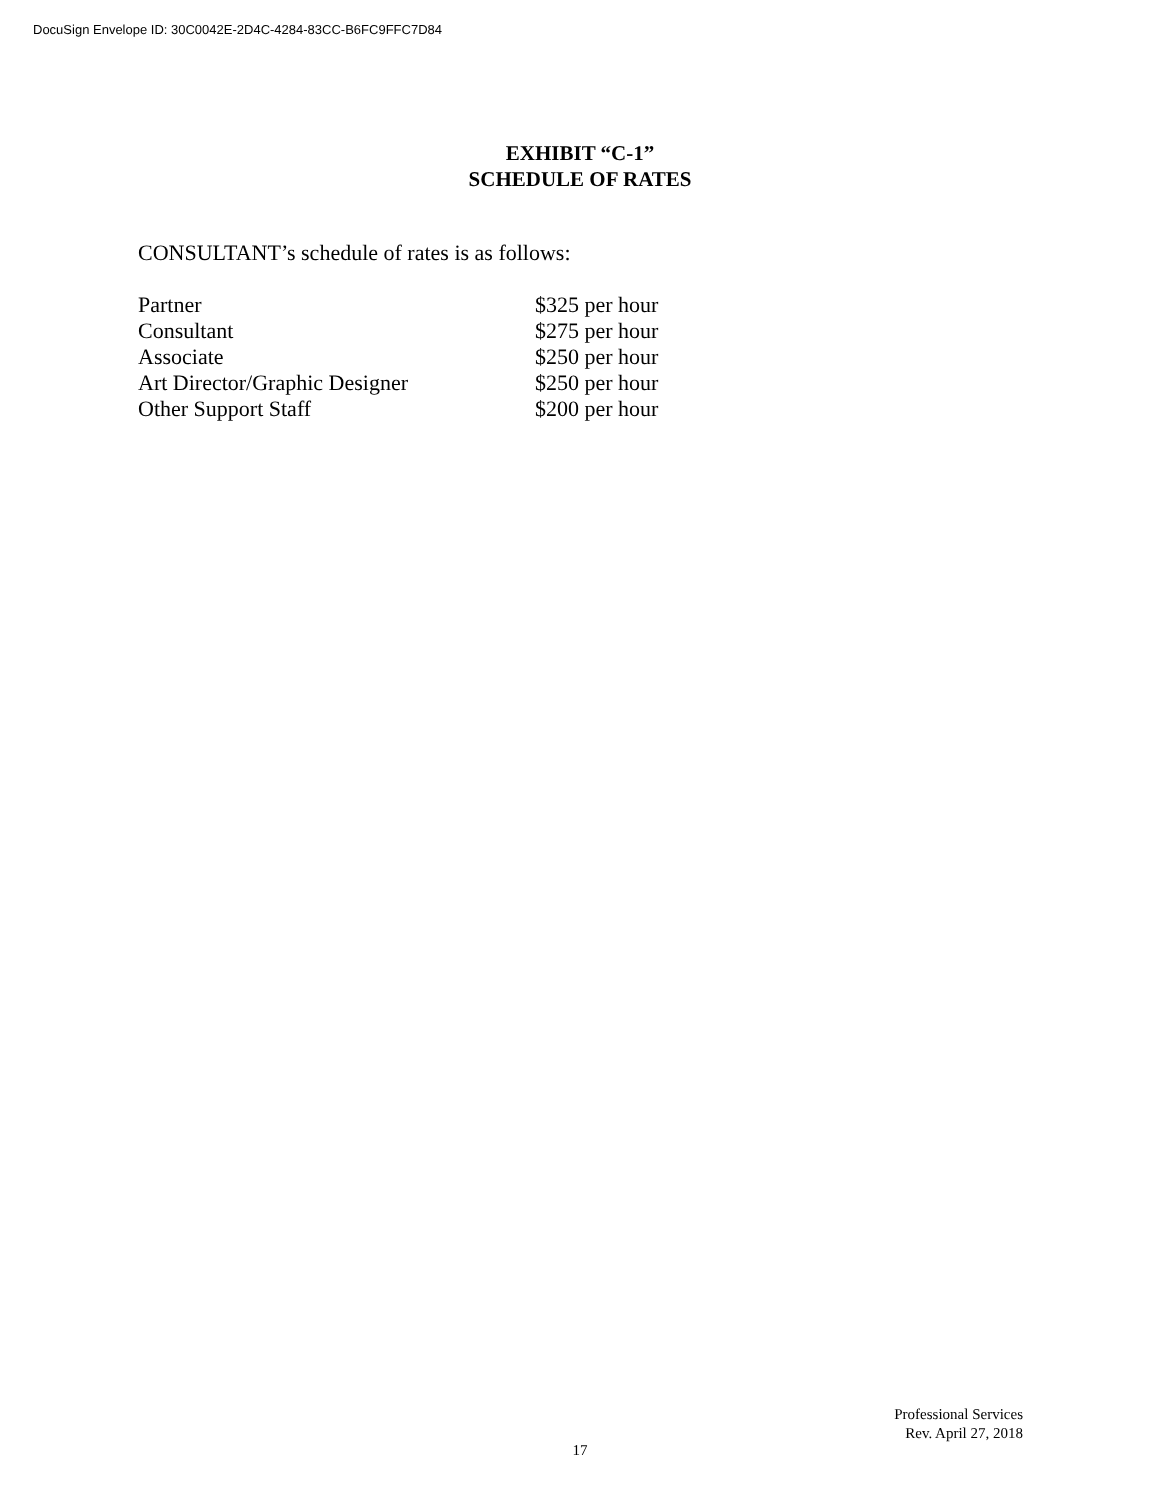DocuSign Envelope ID: 30C0042E-2D4C-4284-83CC-B6FC9FFC7D84
EXHIBIT “C-1”
SCHEDULE OF RATES
CONSULTANT’s schedule of rates is as follows:
| Partner | $325 per hour |
| Consultant | $275 per hour |
| Associate | $250 per hour |
| Art Director/Graphic Designer | $250 per hour |
| Other Support Staff | $200 per hour |
Professional Services
Rev. April 27, 2018
17